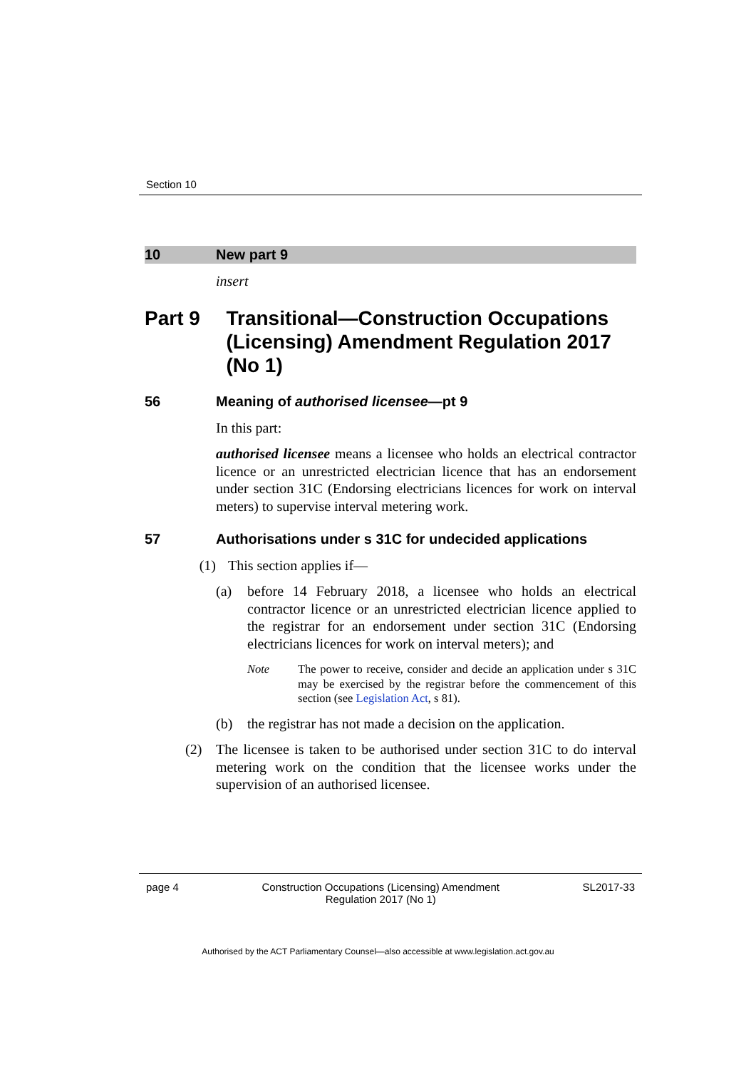Section 10
10 New part 9
insert
Part 9 Transitional—Construction Occupations (Licensing) Amendment Regulation 2017 (No 1)
56 Meaning of authorised licensee—pt 9
In this part:
authorised licensee means a licensee who holds an electrical contractor licence or an unrestricted electrician licence that has an endorsement under section 31C (Endorsing electricians licences for work on interval meters) to supervise interval metering work.
57 Authorisations under s 31C for undecided applications
(1) This section applies if—
(a) before 14 February 2018, a licensee who holds an electrical contractor licence or an unrestricted electrician licence applied to the registrar for an endorsement under section 31C (Endorsing electricians licences for work on interval meters); and
Note The power to receive, consider and decide an application under s 31C may be exercised by the registrar before the commencement of this section (see Legislation Act, s 81).
(b) the registrar has not made a decision on the application.
(2) The licensee is taken to be authorised under section 31C to do interval metering work on the condition that the licensee works under the supervision of an authorised licensee.
page 4 Construction Occupations (Licensing) Amendment
Regulation 2017 (No 1) SL2017-33
Authorised by the ACT Parliamentary Counsel—also accessible at www.legislation.act.gov.au